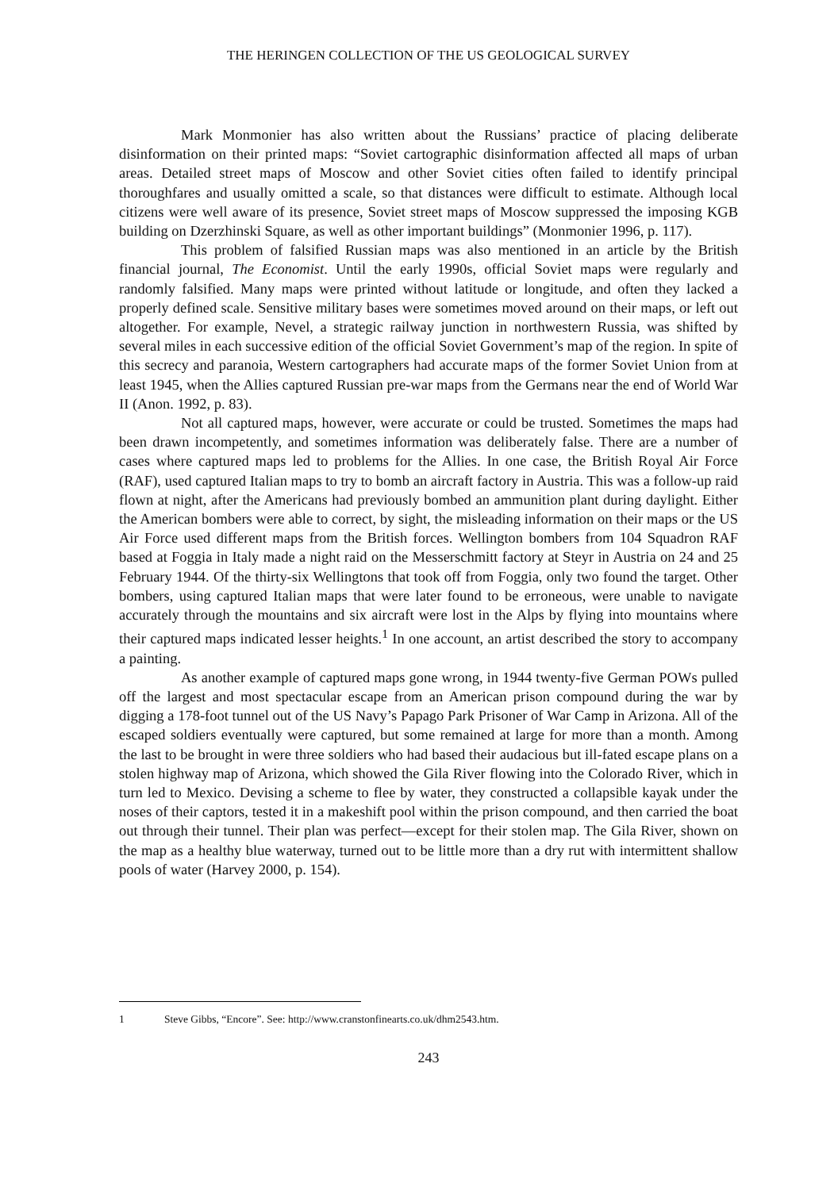THE HERINGEN COLLECTION OF THE US GEOLOGICAL SURVEY
Mark Monmonier has also written about the Russians’ practice of placing deliberate disinformation on their printed maps: “Soviet cartographic disinformation affected all maps of urban areas. Detailed street maps of Moscow and other Soviet cities often failed to identify principal thoroughfares and usually omitted a scale, so that distances were difficult to estimate. Although local citizens were well aware of its presence, Soviet street maps of Moscow suppressed the imposing KGB building on Dzerzhinski Square, as well as other important buildings” (Monmonier 1996, p. 117).
This problem of falsified Russian maps was also mentioned in an article by the British financial journal, The Economist. Until the early 1990s, official Soviet maps were regularly and randomly falsified. Many maps were printed without latitude or longitude, and often they lacked a properly defined scale. Sensitive military bases were sometimes moved around on their maps, or left out altogether. For example, Nevel, a strategic railway junction in northwestern Russia, was shifted by several miles in each successive edition of the official Soviet Government’s map of the region. In spite of this secrecy and paranoia, Western cartographers had accurate maps of the former Soviet Union from at least 1945, when the Allies captured Russian pre-war maps from the Germans near the end of World War II (Anon. 1992, p. 83).
Not all captured maps, however, were accurate or could be trusted. Sometimes the maps had been drawn incompetently, and sometimes information was deliberately false. There are a number of cases where captured maps led to problems for the Allies. In one case, the British Royal Air Force (RAF), used captured Italian maps to try to bomb an aircraft factory in Austria. This was a follow-up raid flown at night, after the Americans had previously bombed an ammunition plant during daylight. Either the American bombers were able to correct, by sight, the misleading information on their maps or the US Air Force used different maps from the British forces. Wellington bombers from 104 Squadron RAF based at Foggia in Italy made a night raid on the Messerschmitt factory at Steyr in Austria on 24 and 25 February 1944. Of the thirty-six Wellingtons that took off from Foggia, only two found the target. Other bombers, using captured Italian maps that were later found to be erroneous, were unable to navigate accurately through the mountains and six aircraft were lost in the Alps by flying into mountains where their captured maps indicated lesser heights.<sup>1</sup> In one account, an artist described the story to accompany a painting.
As another example of captured maps gone wrong, in 1944 twenty-five German POWs pulled off the largest and most spectacular escape from an American prison compound during the war by digging a 178-foot tunnel out of the US Navy’s Papago Park Prisoner of War Camp in Arizona. All of the escaped soldiers eventually were captured, but some remained at large for more than a month. Among the last to be brought in were three soldiers who had based their audacious but ill-fated escape plans on a stolen highway map of Arizona, which showed the Gila River flowing into the Colorado River, which in turn led to Mexico. Devising a scheme to flee by water, they constructed a collapsible kayak under the noses of their captors, tested it in a makeshift pool within the prison compound, and then carried the boat out through their tunnel. Their plan was perfect—except for their stolen map. The Gila River, shown on the map as a healthy blue waterway, turned out to be little more than a dry rut with intermittent shallow pools of water (Harvey 2000, p. 154).
1 Steve Gibbs, “Encore”. See: http://www.cranstonfinearts.co.uk/dhm2543.htm.
243